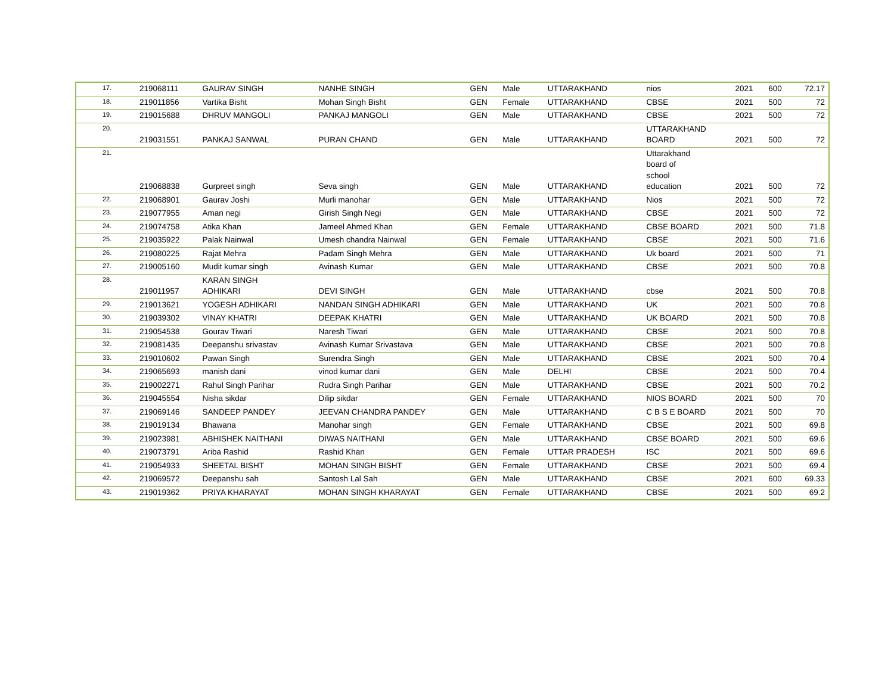| 17. | 219068111 | GAURAV SINGH | NANHE SINGH | GEN | Male | UTTARAKHAND | nios | 2021 | 600 | 72.17 |
| 18. | 219011856 | Vartika Bisht | Mohan Singh Bisht | GEN | Female | UTTARAKHAND | CBSE | 2021 | 500 | 72 |
| 19. | 219015688 | DHRUV MANGOLI | PANKAJ MANGOLI | GEN | Male | UTTARAKHAND | CBSE | 2021 | 500 | 72 |
| 20. | 219031551 | PANKAJ SANWAL | PURAN CHAND | GEN | Male | UTTARAKHAND | UTTARAKHAND BOARD | 2021 | 500 | 72 |
| 21. | 219068838 | Gurpreet singh | Seva singh | GEN | Male | UTTARAKHAND | Uttarakhand board of school education | 2021 | 500 | 72 |
| 22. | 219068901 | Gaurav Joshi | Murli manohar | GEN | Male | UTTARAKHAND | Nios | 2021 | 500 | 72 |
| 23. | 219077955 | Aman negi | Girish Singh Negi | GEN | Male | UTTARAKHAND | CBSE | 2021 | 500 | 72 |
| 24. | 219074758 | Atika Khan | Jameel Ahmed Khan | GEN | Female | UTTARAKHAND | CBSE BOARD | 2021 | 500 | 71.8 |
| 25. | 219035922 | Palak Nainwal | Umesh chandra Nainwal | GEN | Female | UTTARAKHAND | CBSE | 2021 | 500 | 71.6 |
| 26. | 219080225 | Rajat Mehra | Padam Singh Mehra | GEN | Male | UTTARAKHAND | Uk board | 2021 | 500 | 71 |
| 27. | 219005160 | Mudit kumar singh | Avinash Kumar | GEN | Male | UTTARAKHAND | CBSE | 2021 | 500 | 70.8 |
| 28. | 219011957 | KARAN SINGH ADHIKARI | DEVI SINGH | GEN | Male | UTTARAKHAND | cbse | 2021 | 500 | 70.8 |
| 29. | 219013621 | YOGESH ADHIKARI | NANDAN SINGH ADHIKARI | GEN | Male | UTTARAKHAND | UK | 2021 | 500 | 70.8 |
| 30. | 219039302 | VINAY KHATRI | DEEPAK KHATRI | GEN | Male | UTTARAKHAND | UK BOARD | 2021 | 500 | 70.8 |
| 31. | 219054538 | Gourav Tiwari | Naresh Tiwari | GEN | Male | UTTARAKHAND | CBSE | 2021 | 500 | 70.8 |
| 32. | 219081435 | Deepanshu srivastav | Avinash Kumar Srivastava | GEN | Male | UTTARAKHAND | CBSE | 2021 | 500 | 70.8 |
| 33. | 219010602 | Pawan Singh | Surendra Singh | GEN | Male | UTTARAKHAND | CBSE | 2021 | 500 | 70.4 |
| 34. | 219065693 | manish dani | vinod kumar dani | GEN | Male | DELHI | CBSE | 2021 | 500 | 70.4 |
| 35. | 219002271 | Rahul Singh Parihar | Rudra Singh Parihar | GEN | Male | UTTARAKHAND | CBSE | 2021 | 500 | 70.2 |
| 36. | 219045554 | Nisha sikdar | Dilip sikdar | GEN | Female | UTTARAKHAND | NIOS BOARD | 2021 | 500 | 70 |
| 37. | 219069146 | SANDEEP PANDEY | JEEVAN CHANDRA PANDEY | GEN | Male | UTTARAKHAND | C B S E BOARD | 2021 | 500 | 70 |
| 38. | 219019134 | Bhawana | Manohar singh | GEN | Female | UTTARAKHAND | CBSE | 2021 | 500 | 69.8 |
| 39. | 219023981 | ABHISHEK NAITHANI | DIWAS NAITHANI | GEN | Male | UTTARAKHAND | CBSE BOARD | 2021 | 500 | 69.6 |
| 40. | 219073791 | Ariba Rashid | Rashid Khan | GEN | Female | UTTAR PRADESH | ISC | 2021 | 500 | 69.6 |
| 41. | 219054933 | SHEETAL BISHT | MOHAN SINGH BISHT | GEN | Female | UTTARAKHAND | CBSE | 2021 | 500 | 69.4 |
| 42. | 219069572 | Deepanshu sah | Santosh Lal Sah | GEN | Male | UTTARAKHAND | CBSE | 2021 | 600 | 69.33 |
| 43. | 219019362 | PRIYA KHARAYAT | MOHAN SINGH KHARAYAT | GEN | Female | UTTARAKHAND | CBSE | 2021 | 500 | 69.2 |